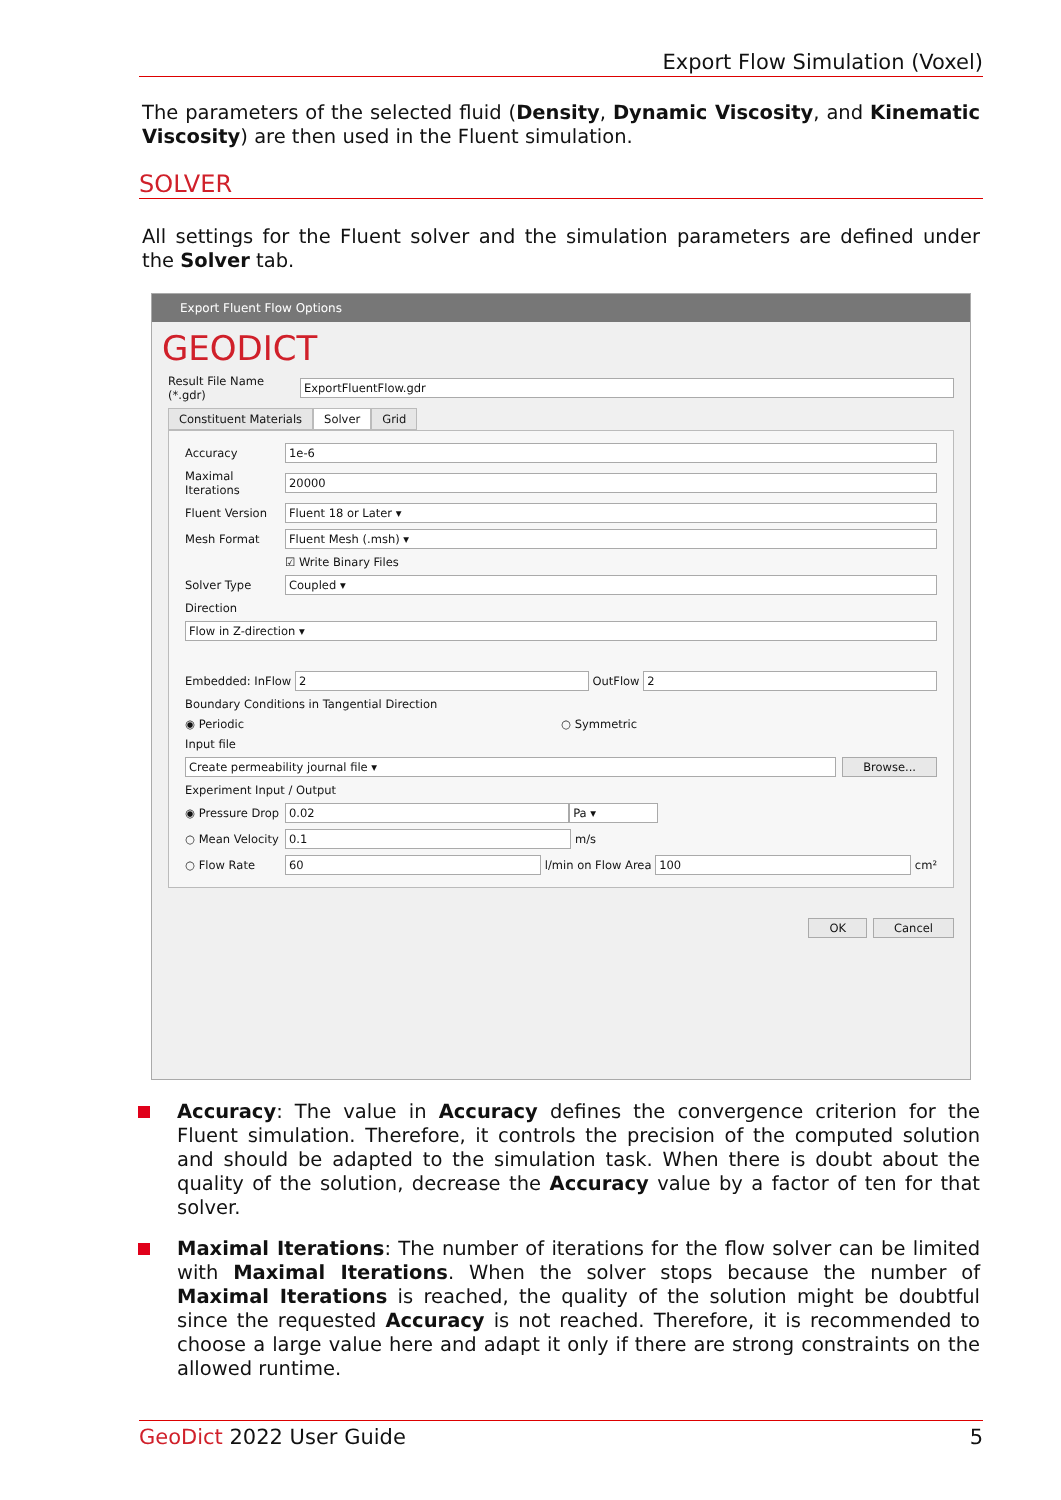Export Flow Simulation (Voxel)
The parameters of the selected fluid (Density, Dynamic Viscosity, and Kinematic Viscosity) are then used in the Fluent simulation.
SOLVER
All settings for the Fluent solver and the simulation parameters are defined under the Solver tab.
Export Fluent Flow Options
GEODICT
Result File Name (*.gdr) ExportFluentFlow.gdr
Constituent Materials Solver Grid
Accuracy 1e-6
Maximal Iterations 20000
Fluent Version Fluent 18 or Later ▾
Mesh Format Fluent Mesh (.msh) ▾
☑ Write Binary Files
Solver Type Coupled ▾
Direction
Flow in Z-direction ▾
Embedded: InFlow 2 OutFlow 2
Boundary Conditions in Tangential Direction
◉ Periodic ○ Symmetric
Input file
Create permeability journal file ▾ Browse...
Experiment Input / Output
◉ Pressure Drop 0.02 Pa ▾
○ Mean Velocity 0.1 m/s
○ Flow Rate 60 l/min on Flow Area 100 cm²
OK Cancel
Accuracy: The value in Accuracy defines the convergence criterion for the Fluent simulation. Therefore, it controls the precision of the computed solution and should be adapted to the simulation task. When there is doubt about the quality of the solution, decrease the Accuracy value by a factor of ten for that solver.
Maximal Iterations: The number of iterations for the flow solver can be limited with Maximal Iterations. When the solver stops because the number of Maximal Iterations is reached, the quality of the solution might be doubtful since the requested Accuracy is not reached. Therefore, it is recommended to choose a large value here and adapt it only if there are strong constraints on the allowed runtime.
GeoDict 2022 User Guide 5